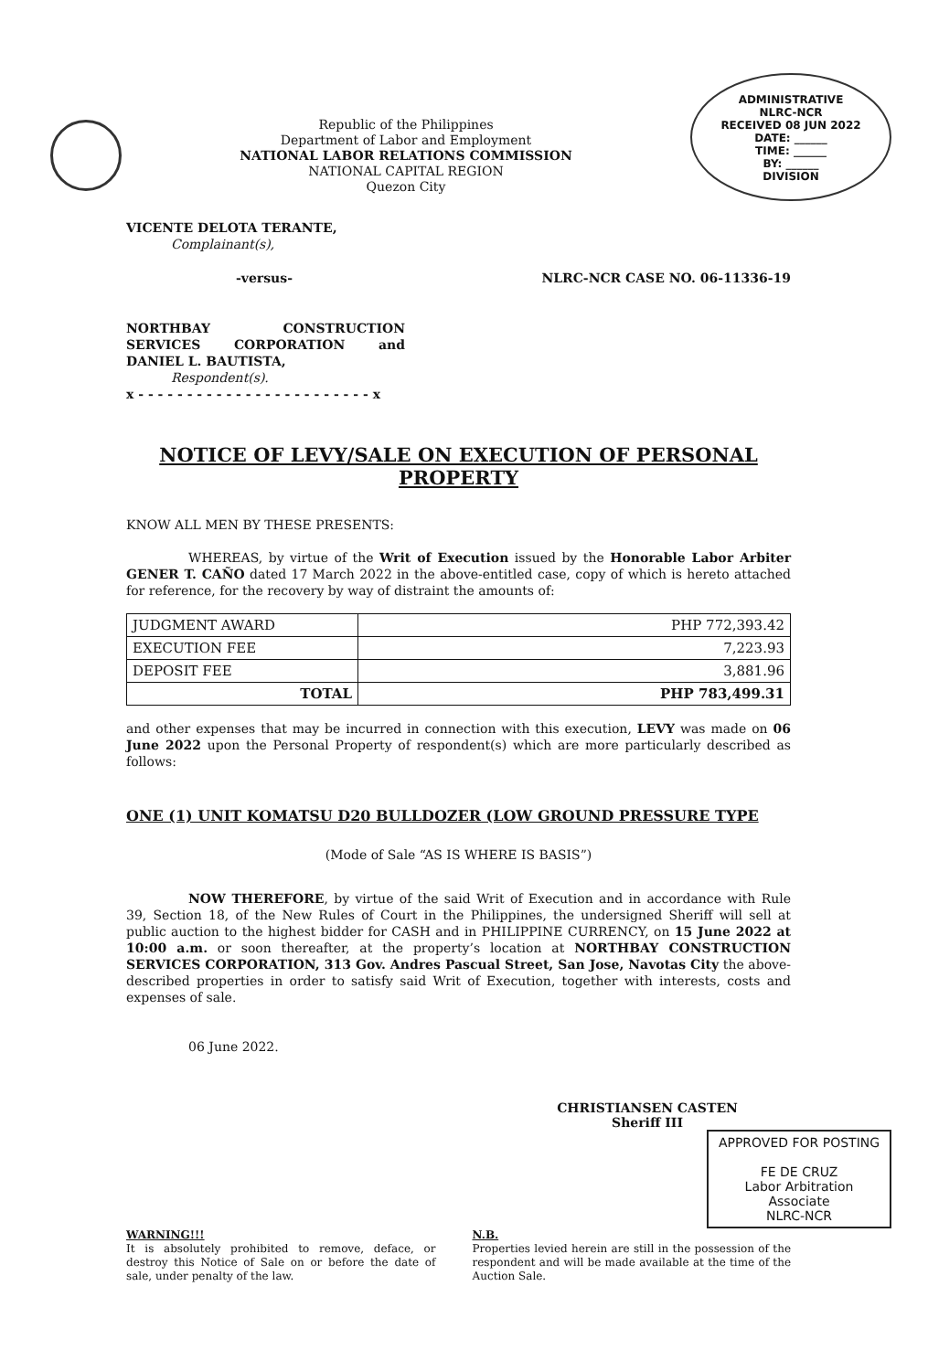Republic of the Philippines
Department of Labor and Employment
NATIONAL LABOR RELATIONS COMMISSION
NATIONAL CAPITAL REGION
Quezon City
ADMINISTRATIVE
NLRC-NCR
RECEIVED 08 JUN 2022
DATE: ______
TIME: ______
BY: ______
DIVISION
VICENTE DELOTA TERANTE,
Complainant(s),
-versus- NLRC-NCR CASE NO. 06-11336-19
NORTHBAY CONSTRUCTION SERVICES CORPORATION and DANIEL L. BAUTISTA,
Respondent(s).
x - - - - - - - - - - - - - - - - - - - - - - - - x
NOTICE OF LEVY/SALE ON EXECUTION OF PERSONAL PROPERTY
KNOW ALL MEN BY THESE PRESENTS:
WHEREAS, by virtue of the Writ of Execution issued by the Honorable Labor Arbiter GENER T. CAÑO dated 17 March 2022 in the above-entitled case, copy of which is hereto attached for reference, for the recovery by way of distraint the amounts of:
| JUDGMENT AWARD | PHP 772,393.42 |
| EXECUTION FEE | 7,223.93 |
| DEPOSIT FEE | 3,881.96 |
| TOTAL | PHP 783,499.31 |
and other expenses that may be incurred in connection with this execution, LEVY was made on 06 June 2022 upon the Personal Property of respondent(s) which are more particularly described as follows:
ONE (1) UNIT KOMATSU D20 BULLDOZER (LOW GROUND PRESSURE TYPE
(Mode of Sale “AS IS WHERE IS BASIS”)
NOW THEREFORE, by virtue of the said Writ of Execution and in accordance with Rule 39, Section 18, of the New Rules of Court in the Philippines, the undersigned Sheriff will sell at public auction to the highest bidder for CASH and in PHILIPPINE CURRENCY, on 15 June 2022 at 10:00 a.m. or soon thereafter, at the property’s location at NORTHBAY CONSTRUCTION SERVICES CORPORATION, 313 Gov. Andres Pascual Street, San Jose, Navotas City the above-described properties in order to satisfy said Writ of Execution, together with interests, costs and expenses of sale.
06 June 2022.
CHRISTIANSEN CASTEN
Sheriff III
APPROVED FOR POSTING
FE DE CRUZ
Labor Arbitration Associate
NLRC-NCR
WARNING!!!
It is absolutely prohibited to remove, deface, or destroy this Notice of Sale on or before the date of sale, under penalty of the law.
N.B.
Properties levied herein are still in the possession of the respondent and will be made available at the time of the Auction Sale.